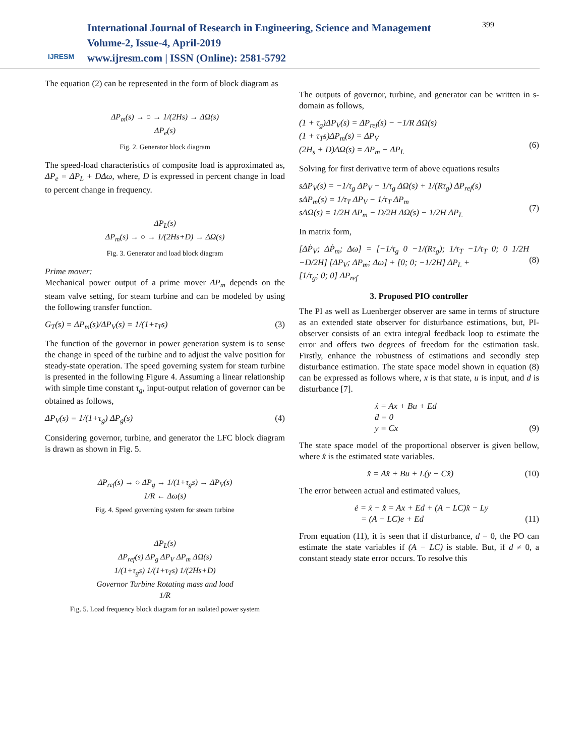IJRESM
International Journal of Research in Engineering, Science and Management
Volume-2, Issue-4, April-2019
www.ijresm.com | ISSN (Online): 2581-5792
399
The equation (2) can be represented in the form of block diagram as
ΔP<sub>m</sub>(s) → ○ → 1/(2Hs) → ΔΩ(s)
ΔP<sub>e</sub>(s)
Fig. 2. Generator block diagram
The speed-load characteristics of composite load is approximated as, ΔP<sub>e</sub> = ΔP<sub>L</sub> + DΔω, where, D is expressed in percent change in load to percent change in frequency.
ΔP<sub>L</sub>(s)
ΔP<sub>m</sub>(s) → ○ → 1/(2Hs+D) → ΔΩ(s)
Fig. 3. Generator and load block diagram
Prime mover:
Mechanical power output of a prime mover ΔP<sub>m</sub> depends on the steam valve setting, for steam turbine and can be modeled by using the following transfer function.
G<sub>T</sub>(s) = ΔP<sub>m</sub>(s)/ΔP<sub>V</sub>(s) = 1/(1+τ<sub>T</sub>s) (3)
The function of the governor in power generation system is to sense the change in speed of the turbine and to adjust the valve position for steady-state operation. The speed governing system for steam turbine is presented in the following Figure 4. Assuming a linear relationship with simple time constant τ<sub>g</sub>, input-output relation of governor can be obtained as follows,
ΔP<sub>V</sub>(s) = 1/(1+τ<sub>g</sub>) ΔP<sub>g</sub>(s) (4)
Considering governor, turbine, and generator the LFC block diagram is drawn as shown in Fig. 5.
ΔP<sub>ref</sub>(s) → ○ ΔP<sub>g</sub> → 1/(1+τ<sub>g</sub>s) → ΔP<sub>V</sub>(s)
1/R ← Δω(s)
Fig. 4. Speed governing system for steam turbine
ΔP<sub>L</sub>(s)
ΔP<sub>ref</sub>(s) ΔP<sub>g</sub> ΔP<sub>V</sub> ΔP<sub>m</sub> ΔΩ(s)
1/(1+τ<sub>g</sub>s) 1/(1+τ<sub>T</sub>s) 1/(2Hs+D)
Governor Turbine Rotating mass and load
1/R
Fig. 5. Load frequency block diagram for an isolated power system
The outputs of governor, turbine, and generator can be written in s-domain as follows,
(1 + τ<sub>g</sub>)ΔP<sub>V</sub>(s) = ΔP<sub>ref</sub>(s) − −1/R ΔΩ(s)
(1 + τ<sub>T</sub>s)ΔP<sub>m</sub>(s) = ΔP<sub>V</sub>
(2H<sub>s</sub> + D)ΔΩ(s) = ΔP<sub>m</sub> − ΔP<sub>L</sub>
(6)
Solving for first derivative term of above equations results
sΔP<sub>V</sub>(s) = −1/τ<sub>g</sub> ΔP<sub>V</sub> − 1/τ<sub>g</sub> ΔΩ(s) + 1/(Rτ<sub>g</sub>) ΔP<sub>ref</sub>(s)
sΔP<sub>m</sub>(s) = 1/τ<sub>T</sub> ΔP<sub>V</sub> − 1/τ<sub>T</sub> ΔP<sub>m</sub>
sΔΩ(s) = 1/2H ΔP<sub>m</sub> − D/2H ΔΩ(s) − 1/2H ΔP<sub>L</sub>
(7)
In matrix form,
[ΔṖ<sub>V</sub>; ΔṖ<sub>m</sub>; Δω̇] = [−1/τ<sub>g</sub> 0 −1/(Rτ<sub>g</sub>); 1/τ<sub>T</sub> −1/τ<sub>T</sub> 0; 0 1/2H −D/2H] [ΔP<sub>V</sub>; ΔP<sub>m</sub>; Δω] + [0; 0; −1/2H] ΔP<sub>L</sub> +
[1/τ<sub>g</sub>; 0; 0] ΔP<sub>ref</sub>
(8)
3. Proposed PIO controller
The PI as well as Luenberger observer are same in terms of structure as an extended state observer for disturbance estimations, but, PI-observer consists of an extra integral feedback loop to estimate the error and offers two degrees of freedom for the estimation task. Firstly, enhance the robustness of estimations and secondly step disturbance estimation. The state space model shown in equation (8) can be expressed as follows where, x is that state, u is input, and d is disturbance [7].
ẋ = Ax + Bu + Ed
ḋ = 0
y = Cx
(9)
The state space model of the proportional observer is given bellow, where x̂ is the estimated state variables.
x̂̇ = Ax̂ + Bu + L(y − Cx̂) (10)
The error between actual and estimated values,
ė = ẋ − x̂̇ = Ax + Ed + (A − LC)x̂ − Ly
= (A − LC)e + Ed
(11)
From equation (11), it is seen that if disturbance, d = 0, the PO can estimate the state variables if (A − LC) is stable. But, if d ≠ 0, a constant steady state error occurs. To resolve this